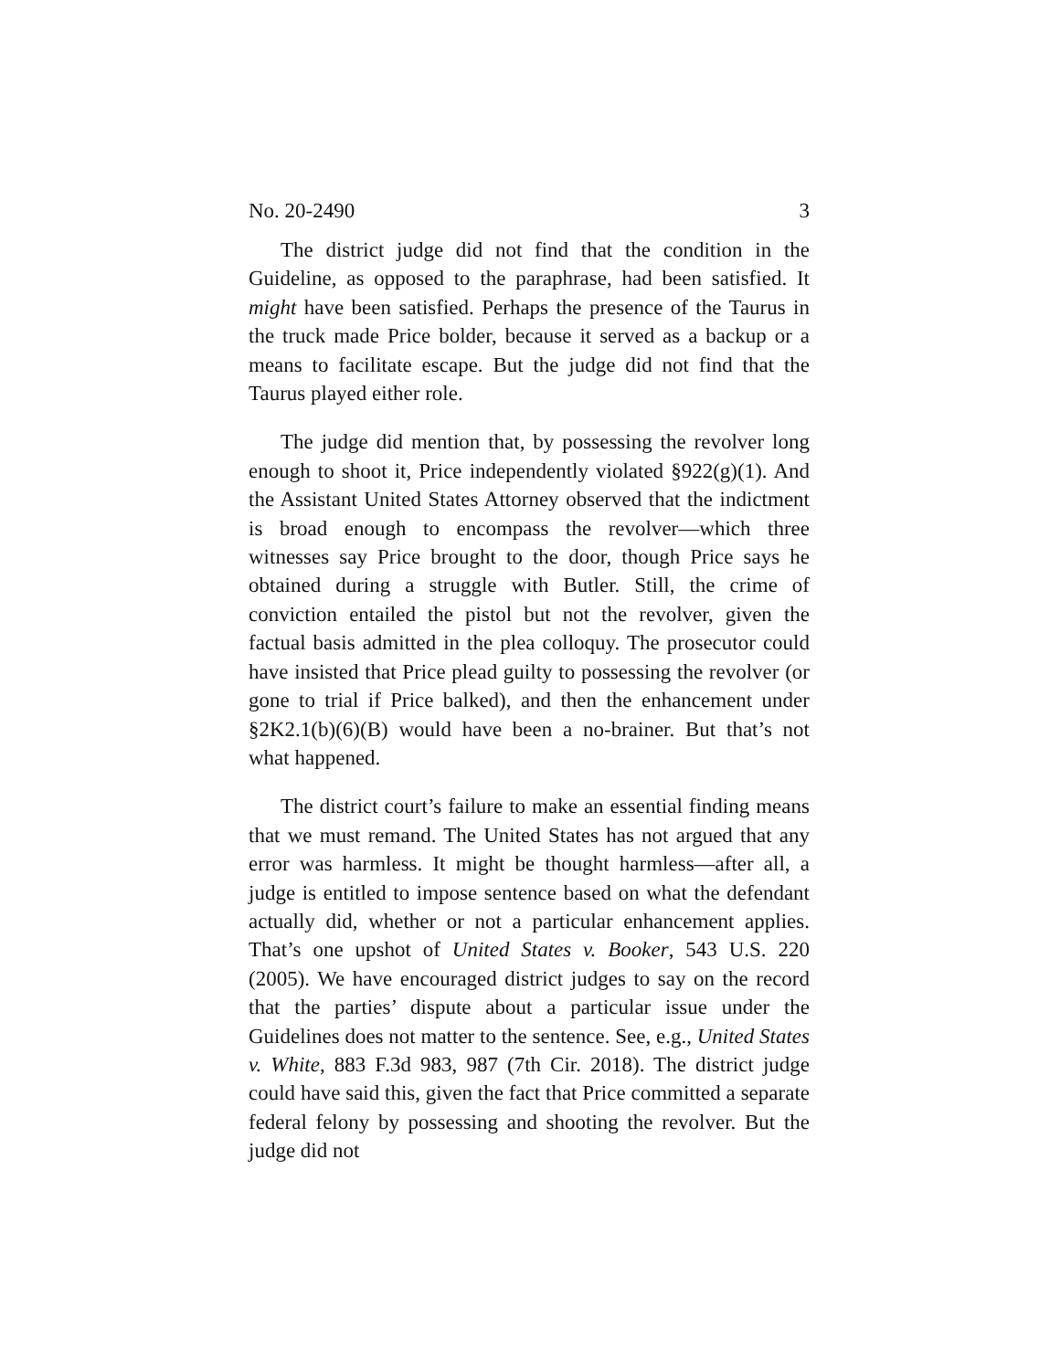No. 20-2490 3
The district judge did not find that the condition in the Guideline, as opposed to the paraphrase, had been satisfied. It might have been satisfied. Perhaps the presence of the Taurus in the truck made Price bolder, because it served as a backup or a means to facilitate escape. But the judge did not find that the Taurus played either role.
The judge did mention that, by possessing the revolver long enough to shoot it, Price independently violated §922(g)(1). And the Assistant United States Attorney observed that the indictment is broad enough to encompass the revolver—which three witnesses say Price brought to the door, though Price says he obtained during a struggle with Butler. Still, the crime of conviction entailed the pistol but not the revolver, given the factual basis admitted in the plea colloquy. The prosecutor could have insisted that Price plead guilty to possessing the revolver (or gone to trial if Price balked), and then the enhancement under §2K2.1(b)(6)(B) would have been a no-brainer. But that’s not what happened.
The district court’s failure to make an essential finding means that we must remand. The United States has not argued that any error was harmless. It might be thought harmless—after all, a judge is entitled to impose sentence based on what the defendant actually did, whether or not a particular enhancement applies. That’s one upshot of United States v. Booker, 543 U.S. 220 (2005). We have encouraged district judges to say on the record that the parties’ dispute about a particular issue under the Guidelines does not matter to the sentence. See, e.g., United States v. White, 883 F.3d 983, 987 (7th Cir. 2018). The district judge could have said this, given the fact that Price committed a separate federal felony by possessing and shooting the revolver. But the judge did not